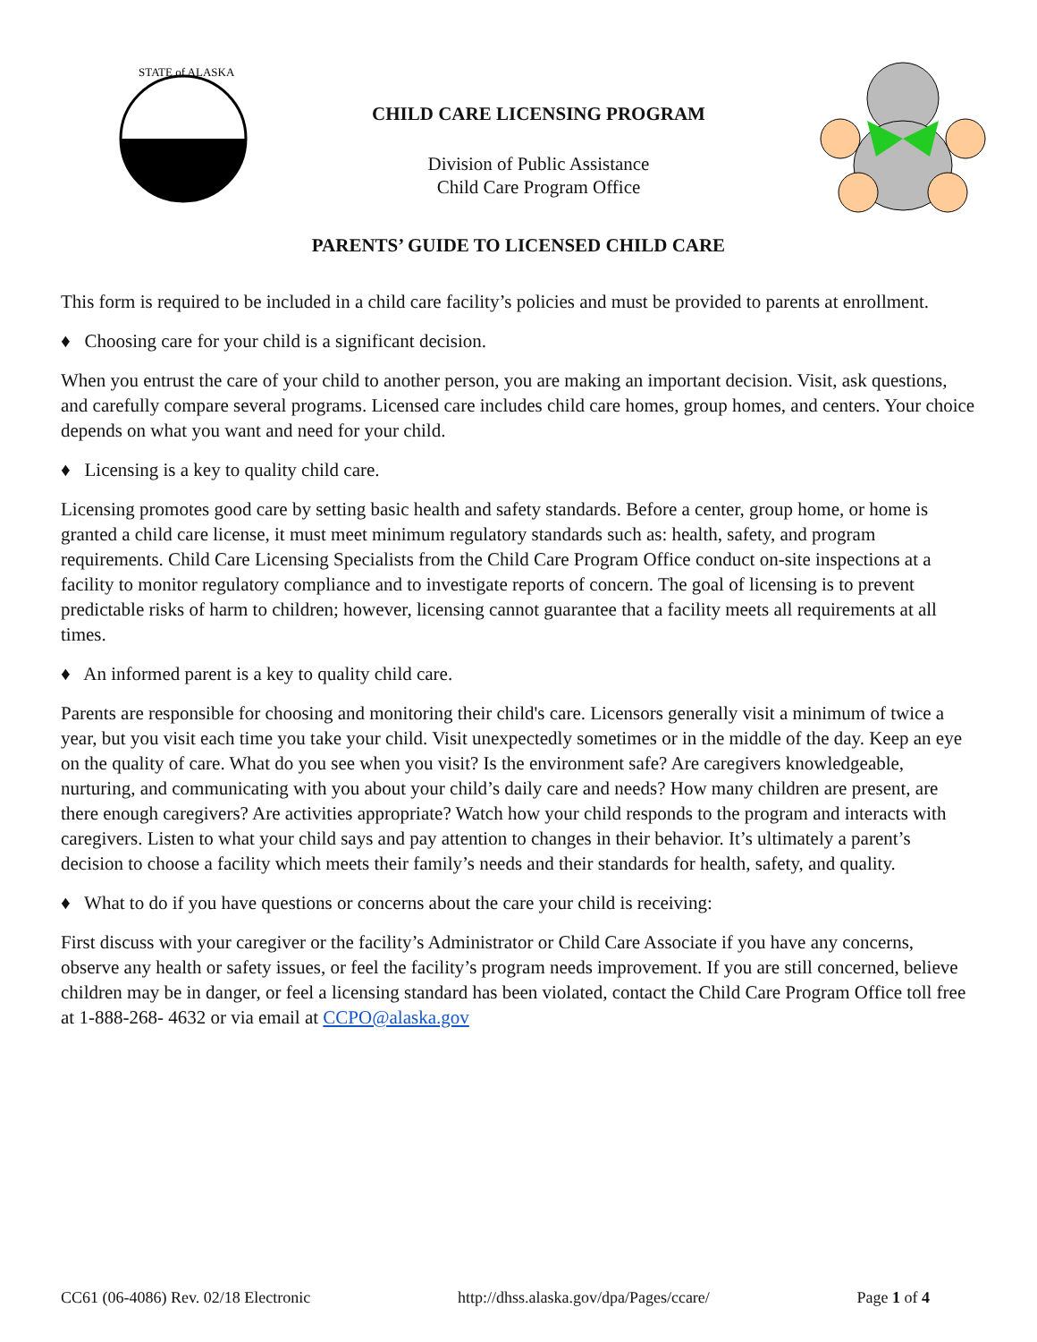STATE of ALASKA
CHILD CARE LICENSING PROGRAM
Division of Public Assistance
Child Care Program Office
PARENTS’ GUIDE TO LICENSED CHILD CARE
This form is required to be included in a child care facility’s policies and must be provided to parents at enrollment.
♦ Choosing care for your child is a significant decision.
When you entrust the care of your child to another person, you are making an important decision. Visit, ask questions, and carefully compare several programs. Licensed care includes child care homes, group homes, and centers. Your choice depends on what you want and need for your child.
♦ Licensing is a key to quality child care.
Licensing promotes good care by setting basic health and safety standards. Before a center, group home, or home is granted a child care license, it must meet minimum regulatory standards such as: health, safety, and program requirements. Child Care Licensing Specialists from the Child Care Program Office conduct on-site inspections at a facility to monitor regulatory compliance and to investigate reports of concern. The goal of licensing is to prevent predictable risks of harm to children; however, licensing cannot guarantee that a facility meets all requirements at all times.
♦ An informed parent is a key to quality child care.
Parents are responsible for choosing and monitoring their child's care. Licensors generally visit a minimum of twice a year, but you visit each time you take your child. Visit unexpectedly sometimes or in the middle of the day. Keep an eye on the quality of care. What do you see when you visit? Is the environment safe? Are caregivers knowledgeable, nurturing, and communicating with you about your child’s daily care and needs? How many children are present, are there enough caregivers? Are activities appropriate? Watch how your child responds to the program and interacts with caregivers. Listen to what your child says and pay attention to changes in their behavior. It’s ultimately a parent’s decision to choose a facility which meets their family’s needs and their standards for health, safety, and quality.
♦ What to do if you have questions or concerns about the care your child is receiving:
First discuss with your caregiver or the facility’s Administrator or Child Care Associate if you have any concerns, observe any health or safety issues, or feel the facility’s program needs improvement. If you are still concerned, believe children may be in danger, or feel a licensing standard has been violated, contact the Child Care Program Office toll free at 1-888-268- 4632 or via email at CCPO@alaska.gov
CC61 (06-4086) Rev. 02/18 Electronic http://dhss.alaska.gov/dpa/Pages/ccare/ Page 1 of 4